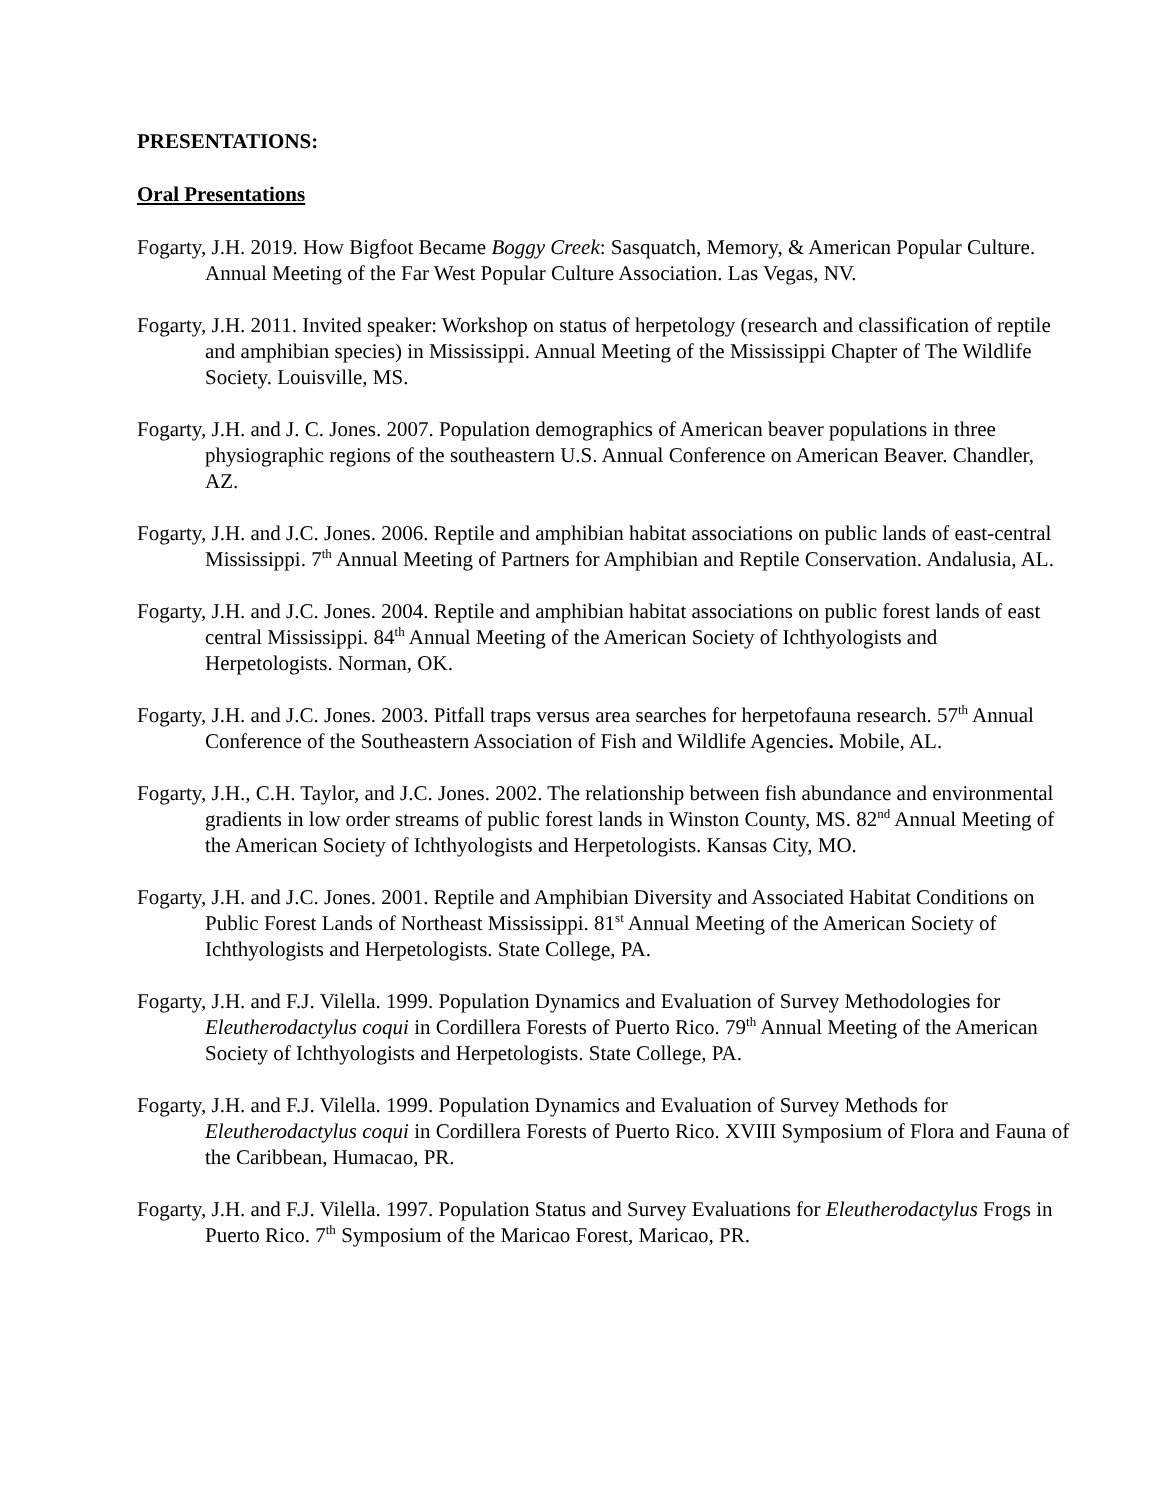PRESENTATIONS:
Oral Presentations
Fogarty, J.H. 2019. How Bigfoot Became Boggy Creek: Sasquatch, Memory, & American Popular Culture. Annual Meeting of the Far West Popular Culture Association. Las Vegas, NV.
Fogarty, J.H. 2011. Invited speaker: Workshop on status of herpetology (research and classification of reptile and amphibian species) in Mississippi. Annual Meeting of the Mississippi Chapter of The Wildlife Society. Louisville, MS.
Fogarty, J.H. and J. C. Jones. 2007. Population demographics of American beaver populations in three physiographic regions of the southeastern U.S. Annual Conference on American Beaver. Chandler, AZ.
Fogarty, J.H. and J.C. Jones. 2006. Reptile and amphibian habitat associations on public lands of east-central Mississippi. 7<sup>th</sup> Annual Meeting of Partners for Amphibian and Reptile Conservation. Andalusia, AL.
Fogarty, J.H. and J.C. Jones. 2004. Reptile and amphibian habitat associations on public forest lands of east central Mississippi. 84<sup>th</sup> Annual Meeting of the American Society of Ichthyologists and Herpetologists. Norman, OK.
Fogarty, J.H. and J.C. Jones. 2003. Pitfall traps versus area searches for herpetofauna research. 57<sup>th</sup> Annual Conference of the Southeastern Association of Fish and Wildlife Agencies. Mobile, AL.
Fogarty, J.H., C.H. Taylor, and J.C. Jones. 2002. The relationship between fish abundance and environmental gradients in low order streams of public forest lands in Winston County, MS. 82<sup>nd</sup> Annual Meeting of the American Society of Ichthyologists and Herpetologists. Kansas City, MO.
Fogarty, J.H. and J.C. Jones. 2001. Reptile and Amphibian Diversity and Associated Habitat Conditions on Public Forest Lands of Northeast Mississippi. 81<sup>st</sup> Annual Meeting of the American Society of Ichthyologists and Herpetologists. State College, PA.
Fogarty, J.H. and F.J. Vilella. 1999. Population Dynamics and Evaluation of Survey Methodologies for Eleutherodactylus coqui in Cordillera Forests of Puerto Rico. 79<sup>th</sup> Annual Meeting of the American Society of Ichthyologists and Herpetologists. State College, PA.
Fogarty, J.H. and F.J. Vilella. 1999. Population Dynamics and Evaluation of Survey Methods for Eleutherodactylus coqui in Cordillera Forests of Puerto Rico. XVIII Symposium of Flora and Fauna of the Caribbean, Humacao, PR.
Fogarty, J.H. and F.J. Vilella. 1997. Population Status and Survey Evaluations for Eleutherodactylus Frogs in Puerto Rico. 7<sup>th</sup> Symposium of the Maricao Forest, Maricao, PR.